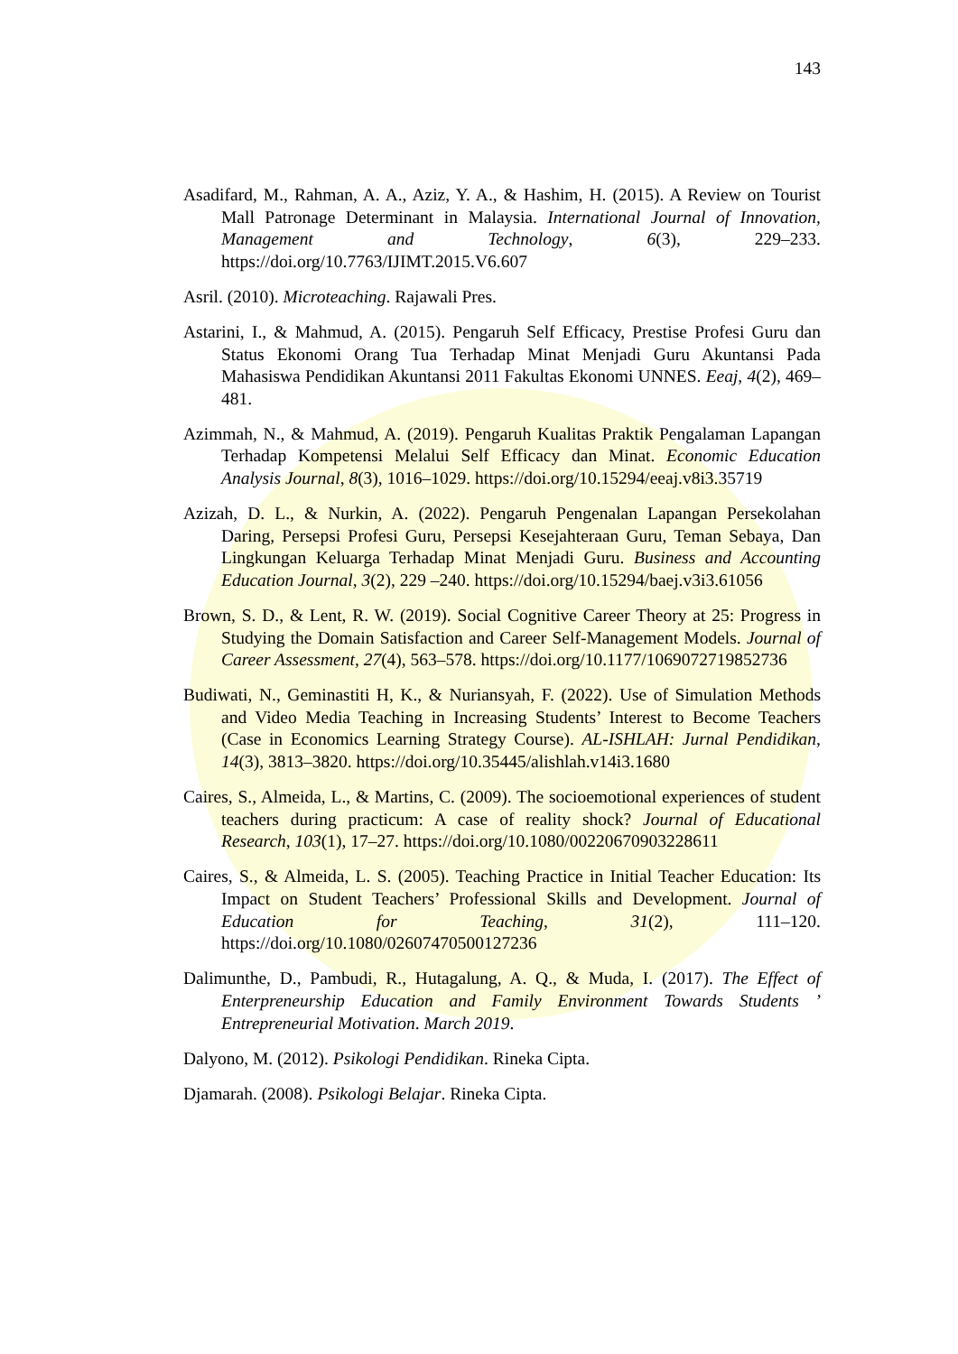143
Asadifard, M., Rahman, A. A., Aziz, Y. A., & Hashim, H. (2015). A Review on Tourist Mall Patronage Determinant in Malaysia. International Journal of Innovation, Management and Technology, 6(3), 229–233. https://doi.org/10.7763/IJIMT.2015.V6.607
Asril. (2010). Microteaching. Rajawali Pres.
Astarini, I., & Mahmud, A. (2015). Pengaruh Self Efficacy, Prestise Profesi Guru dan Status Ekonomi Orang Tua Terhadap Minat Menjadi Guru Akuntansi Pada Mahasiswa Pendidikan Akuntansi 2011 Fakultas Ekonomi UNNES. Eeaj, 4(2), 469–481.
Azimmah, N., & Mahmud, A. (2019). Pengaruh Kualitas Praktik Pengalaman Lapangan Terhadap Kompetensi Melalui Self Efficacy dan Minat. Economic Education Analysis Journal, 8(3), 1016–1029. https://doi.org/10.15294/eeaj.v8i3.35719
Azizah, D. L., & Nurkin, A. (2022). Pengaruh Pengenalan Lapangan Persekolahan Daring, Persepsi Profesi Guru, Persepsi Kesejahteraan Guru, Teman Sebaya, Dan Lingkungan Keluarga Terhadap Minat Menjadi Guru. Business and Accounting Education Journal, 3(2), 229 –240. https://doi.org/10.15294/baej.v3i3.61056
Brown, S. D., & Lent, R. W. (2019). Social Cognitive Career Theory at 25: Progress in Studying the Domain Satisfaction and Career Self-Management Models. Journal of Career Assessment, 27(4), 563–578. https://doi.org/10.1177/1069072719852736
Budiwati, N., Geminastiti H, K., & Nuriansyah, F. (2022). Use of Simulation Methods and Video Media Teaching in Increasing Students’ Interest to Become Teachers (Case in Economics Learning Strategy Course). AL-ISHLAH: Jurnal Pendidikan, 14(3), 3813–3820. https://doi.org/10.35445/alishlah.v14i3.1680
Caires, S., Almeida, L., & Martins, C. (2009). The socioemotional experiences of student teachers during practicum: A case of reality shock? Journal of Educational Research, 103(1), 17–27. https://doi.org/10.1080/00220670903228611
Caires, S., & Almeida, L. S. (2005). Teaching Practice in Initial Teacher Education: Its Impact on Student Teachers’ Professional Skills and Development. Journal of Education for Teaching, 31(2), 111–120. https://doi.org/10.1080/02607470500127236
Dalimunthe, D., Pambudi, R., Hutagalung, A. Q., & Muda, I. (2017). The Effect of Enterpreneurship Education and Family Environment Towards Students ’ Entrepreneurial Motivation. March 2019.
Dalyono, M. (2012). Psikologi Pendidikan. Rineka Cipta.
Djamarah. (2008). Psikologi Belajar. Rineka Cipta.